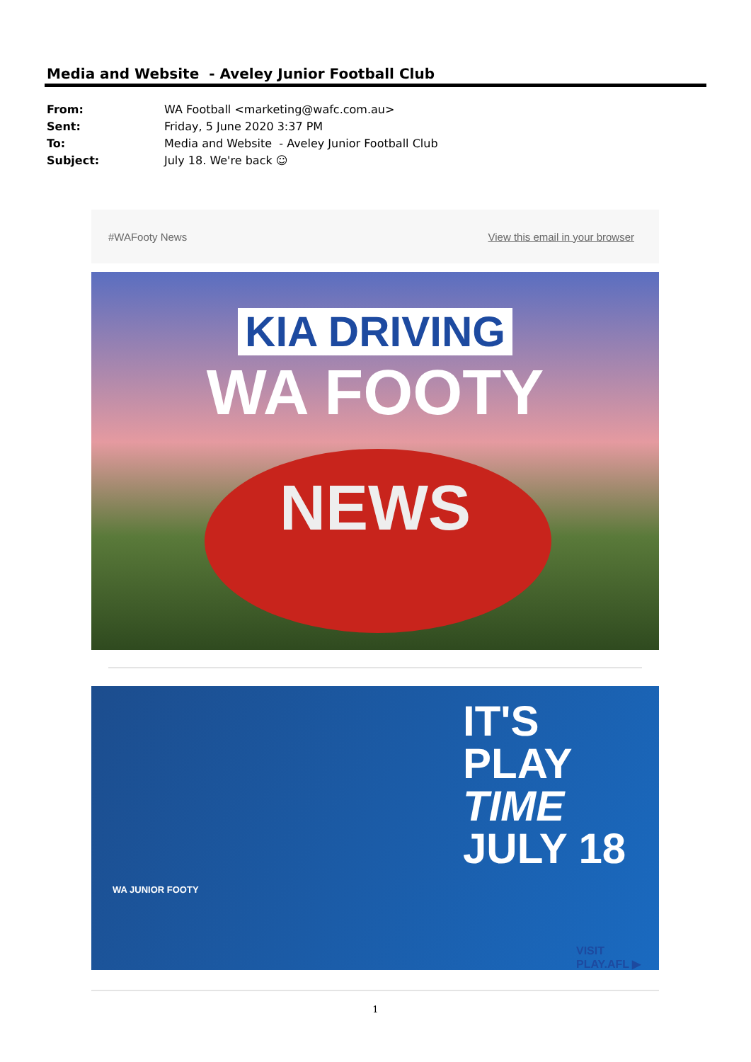Media and Website - Aveley Junior Football Club
From: WA Football <marketing@wafc.com.au>
Sent: Friday, 5 June 2020 3:37 PM
To: Media and Website - Aveley Junior Football Club
Subject: July 18. We're back ☺
#WAFooty News View this email in your browser
KIA DRIVING
WA FOOTY
NEWS
WA JUNIOR FOOTY
IT'S PLAY
TIME
JULY 18
VISIT PLAY.AFL ▶
1